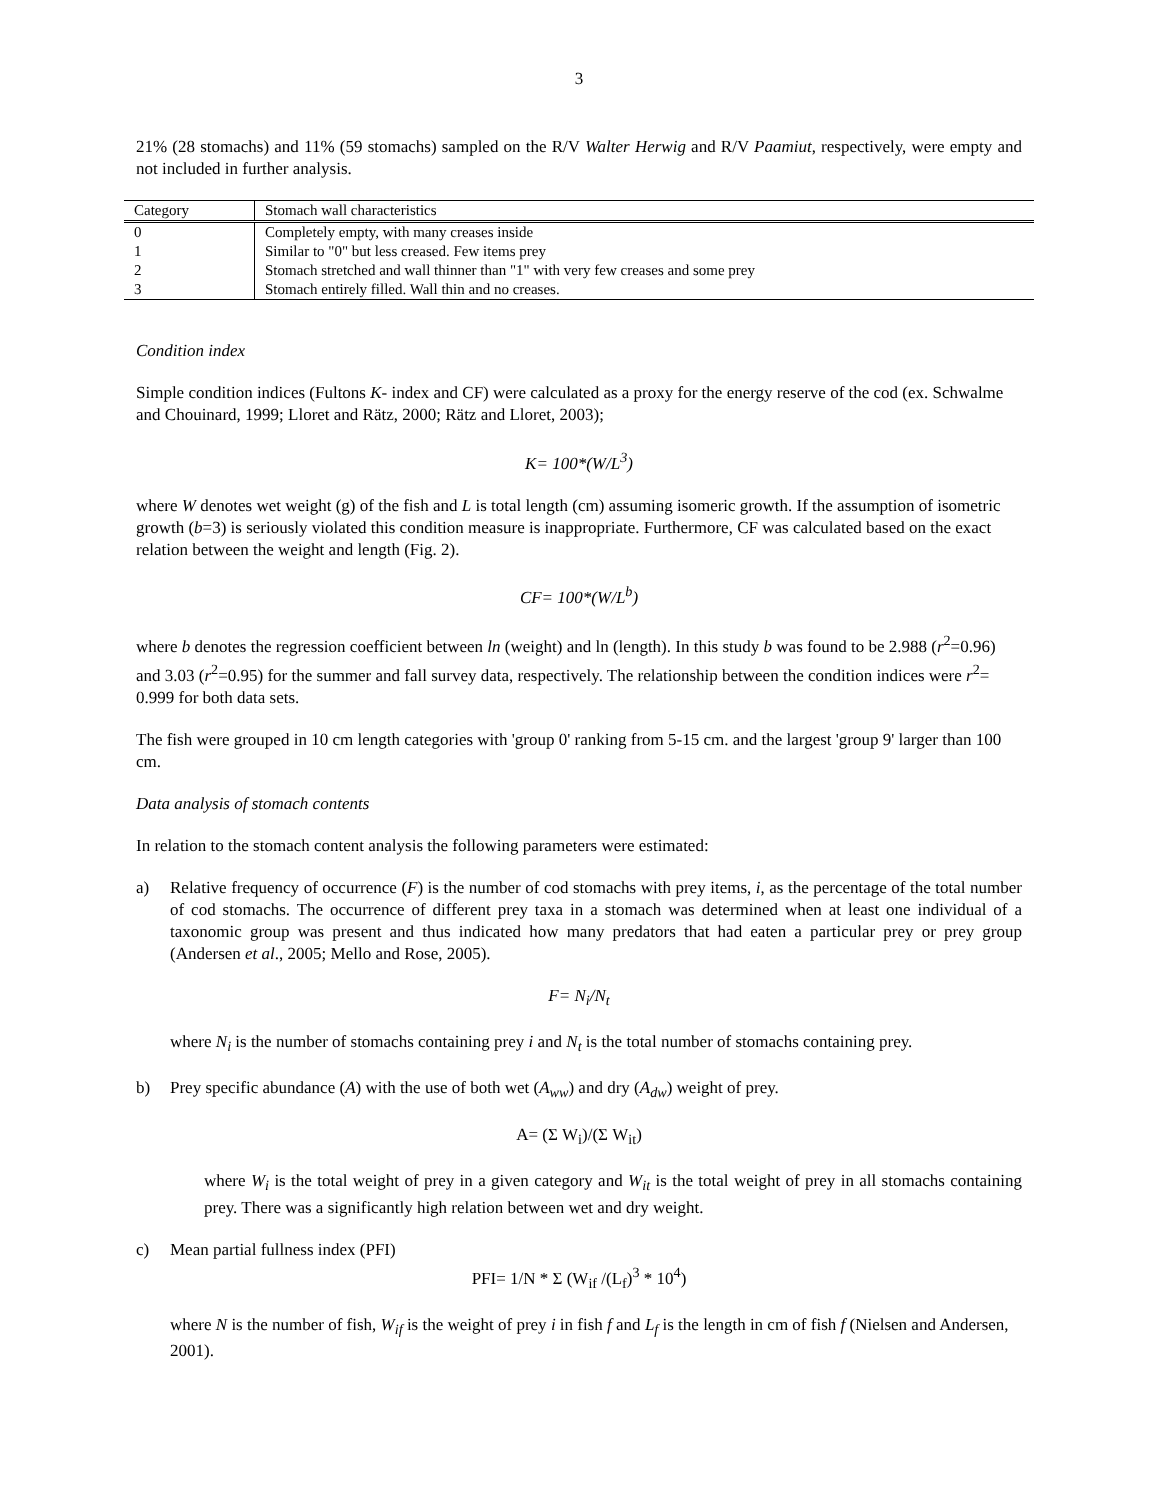3
21% (28 stomachs) and 11% (59 stomachs) sampled on the R/V Walter Herwig and R/V Paamiut, respectively, were empty and not included in further analysis.
| Category | Stomach wall characteristics |
| --- | --- |
| 0 | Completely empty, with many creases inside |
| 1 | Similar to "0" but less creased. Few items prey |
| 2 | Stomach stretched and wall thinner than "1" with very few creases and some prey |
| 3 | Stomach entirely filled. Wall thin and no creases. |
Condition index
Simple condition indices (Fultons K- index and CF) were calculated as a proxy for the energy reserve of the cod (ex. Schwalme and Chouinard, 1999; Lloret and Rätz, 2000; Rätz and Lloret, 2003);
K= 100*(W/L<sup>3</sup>)
where W denotes wet weight (g) of the fish and L is total length (cm) assuming isomeric growth. If the assumption of isometric growth (b=3) is seriously violated this condition measure is inappropriate. Furthermore, CF was calculated based on the exact relation between the weight and length (Fig. 2).
CF= 100*(W/L<sup>b</sup>)
where b denotes the regression coefficient between ln (weight) and ln (length). In this study b was found to be 2.988 (r<sup>2</sup>=0.96) and 3.03 (r<sup>2</sup>=0.95) for the summer and fall survey data, respectively. The relationship between the condition indices were r<sup>2</sup>= 0.999 for both data sets.
The fish were grouped in 10 cm length categories with 'group 0' ranking from 5-15 cm. and the largest 'group 9' larger than 100 cm.
Data analysis of stomach contents
In relation to the stomach content analysis the following parameters were estimated:
a) Relative frequency of occurrence (F) is the number of cod stomachs with prey items, i, as the percentage of the total number of cod stomachs. The occurrence of different prey taxa in a stomach was determined when at least one individual of a taxonomic group was present and thus indicated how many predators that had eaten a particular prey or prey group (Andersen et al., 2005; Mello and Rose, 2005).
F= N<sub>i</sub>/N<sub>t</sub>
where N<sub>i</sub> is the number of stomachs containing prey i and N<sub>t</sub> is the total number of stomachs containing prey.
b) Prey specific abundance (A) with the use of both wet (A<sub>ww</sub>) and dry (A<sub>dw</sub>) weight of prey.
A= (Σ W<sub>i</sub>)/(Σ W<sub>it</sub>)
where W<sub>i</sub> is the total weight of prey in a given category and W<sub>it</sub> is the total weight of prey in all stomachs containing prey. There was a significantly high relation between wet and dry weight.
c) Mean partial fullness index (PFI)
PFI= 1/N * Σ (W<sub>if</sub> /(L<sub>f</sub>)<sup>3</sup> * 10<sup>4</sup>)
where N is the number of fish, W<sub>if</sub> is the weight of prey i in fish f and L<sub>f</sub> is the length in cm of fish f (Nielsen and Andersen, 2001).